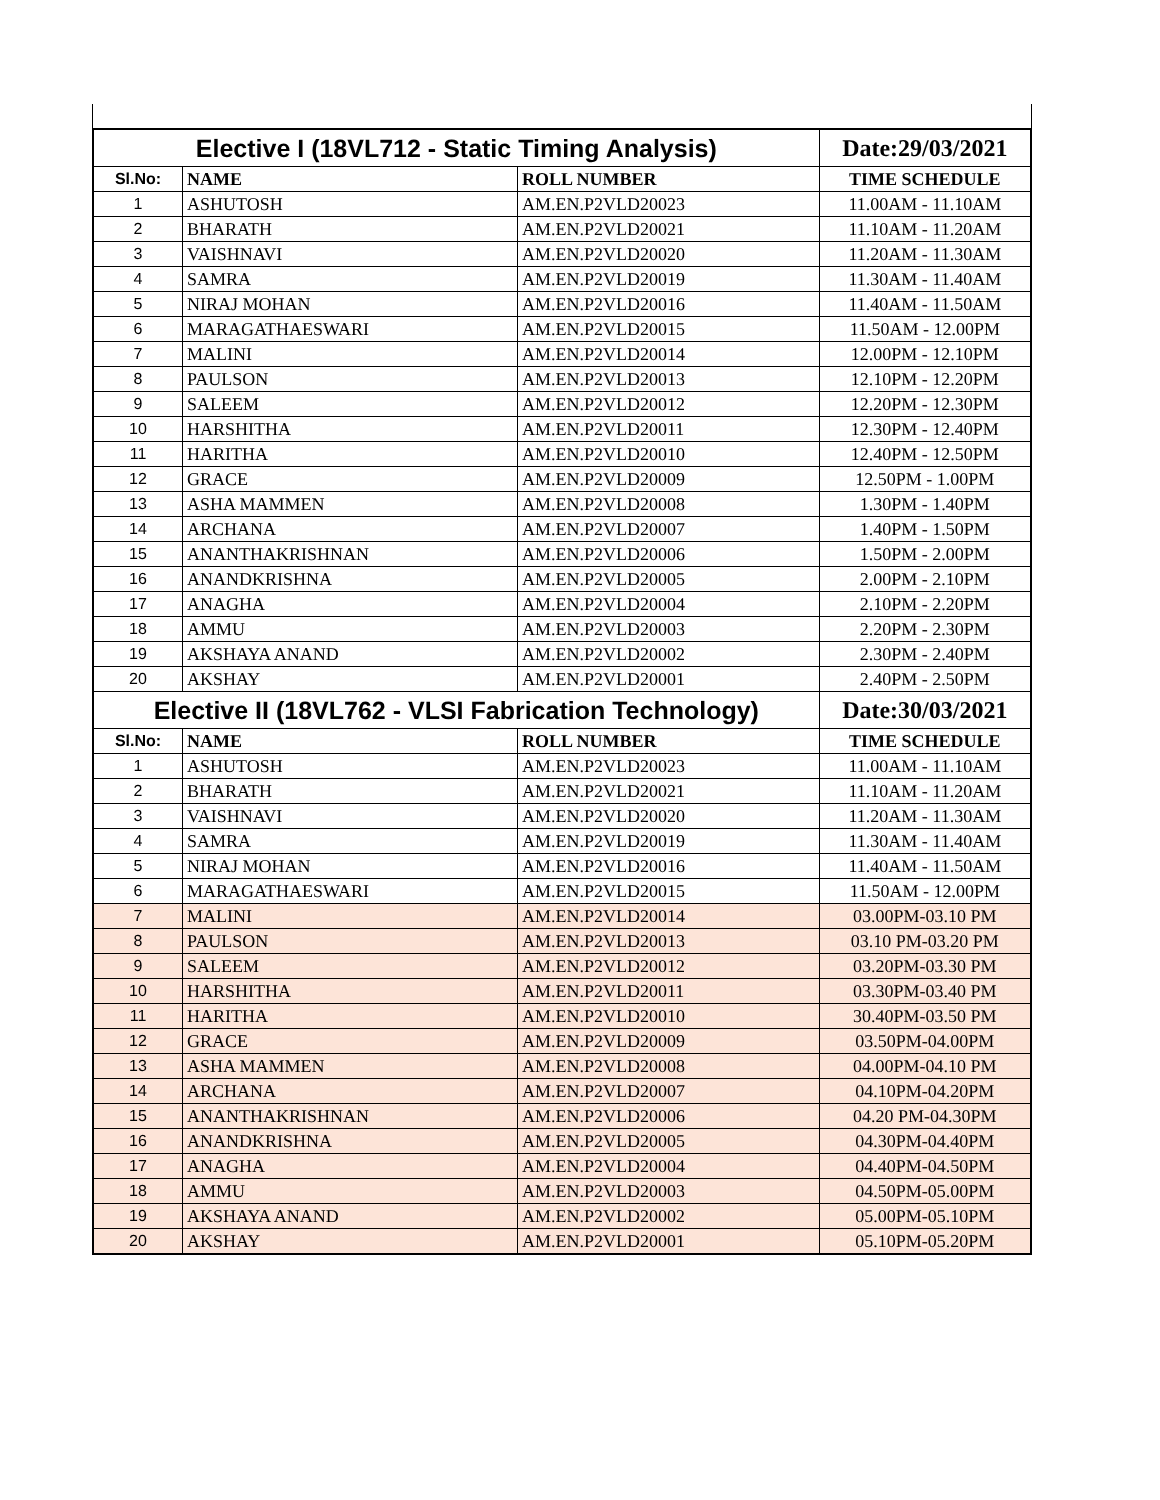| Elective I (18VL712 - Static Timing Analysis) | | | Date:29/03/2021 |
| Sl.No: | NAME | ROLL NUMBER | TIME SCHEDULE |
| 1 | ASHUTOSH | AM.EN.P2VLD20023 | 11.00AM - 11.10AM |
| 2 | BHARATH | AM.EN.P2VLD20021 | 11.10AM - 11.20AM |
| 3 | VAISHNAVI | AM.EN.P2VLD20020 | 11.20AM - 11.30AM |
| 4 | SAMRA | AM.EN.P2VLD20019 | 11.30AM - 11.40AM |
| 5 | NIRAJ MOHAN | AM.EN.P2VLD20016 | 11.40AM - 11.50AM |
| 6 | MARAGATHAESWARI | AM.EN.P2VLD20015 | 11.50AM - 12.00PM |
| 7 | MALINI | AM.EN.P2VLD20014 | 12.00PM - 12.10PM |
| 8 | PAULSON | AM.EN.P2VLD20013 | 12.10PM - 12.20PM |
| 9 | SALEEM | AM.EN.P2VLD20012 | 12.20PM - 12.30PM |
| 10 | HARSHITHA | AM.EN.P2VLD20011 | 12.30PM - 12.40PM |
| 11 | HARITHA | AM.EN.P2VLD20010 | 12.40PM - 12.50PM |
| 12 | GRACE | AM.EN.P2VLD20009 | 12.50PM - 1.00PM |
| 13 | ASHA MAMMEN | AM.EN.P2VLD20008 | 1.30PM - 1.40PM |
| 14 | ARCHANA | AM.EN.P2VLD20007 | 1.40PM - 1.50PM |
| 15 | ANANTHAKRISHNAN | AM.EN.P2VLD20006 | 1.50PM - 2.00PM |
| 16 | ANANDKRISHNA | AM.EN.P2VLD20005 | 2.00PM - 2.10PM |
| 17 | ANAGHA | AM.EN.P2VLD20004 | 2.10PM - 2.20PM |
| 18 | AMMU | AM.EN.P2VLD20003 | 2.20PM - 2.30PM |
| 19 | AKSHAYA ANAND | AM.EN.P2VLD20002 | 2.30PM - 2.40PM |
| 20 | AKSHAY | AM.EN.P2VLD20001 | 2.40PM - 2.50PM |
| Elective II (18VL762 - VLSI Fabrication Technology) | | | Date:30/03/2021 |
| Sl.No: | NAME | ROLL NUMBER | TIME SCHEDULE |
| 1 | ASHUTOSH | AM.EN.P2VLD20023 | 11.00AM - 11.10AM |
| 2 | BHARATH | AM.EN.P2VLD20021 | 11.10AM - 11.20AM |
| 3 | VAISHNAVI | AM.EN.P2VLD20020 | 11.20AM - 11.30AM |
| 4 | SAMRA | AM.EN.P2VLD20019 | 11.30AM - 11.40AM |
| 5 | NIRAJ MOHAN | AM.EN.P2VLD20016 | 11.40AM - 11.50AM |
| 6 | MARAGATHAESWARI | AM.EN.P2VLD20015 | 11.50AM - 12.00PM |
| 7 | MALINI | AM.EN.P2VLD20014 | 03.00PM-03.10 PM |
| 8 | PAULSON | AM.EN.P2VLD20013 | 03.10 PM-03.20 PM |
| 9 | SALEEM | AM.EN.P2VLD20012 | 03.20PM-03.30 PM |
| 10 | HARSHITHA | AM.EN.P2VLD20011 | 03.30PM-03.40 PM |
| 11 | HARITHA | AM.EN.P2VLD20010 | 30.40PM-03.50 PM |
| 12 | GRACE | AM.EN.P2VLD20009 | 03.50PM-04.00PM |
| 13 | ASHA MAMMEN | AM.EN.P2VLD20008 | 04.00PM-04.10 PM |
| 14 | ARCHANA | AM.EN.P2VLD20007 | 04.10PM-04.20PM |
| 15 | ANANTHAKRISHNAN | AM.EN.P2VLD20006 | 04.20 PM-04.30PM |
| 16 | ANANDKRISHNA | AM.EN.P2VLD20005 | 04.30PM-04.40PM |
| 17 | ANAGHA | AM.EN.P2VLD20004 | 04.40PM-04.50PM |
| 18 | AMMU | AM.EN.P2VLD20003 | 04.50PM-05.00PM |
| 19 | AKSHAYA ANAND | AM.EN.P2VLD20002 | 05.00PM-05.10PM |
| 20 | AKSHAY | AM.EN.P2VLD20001 | 05.10PM-05.20PM |